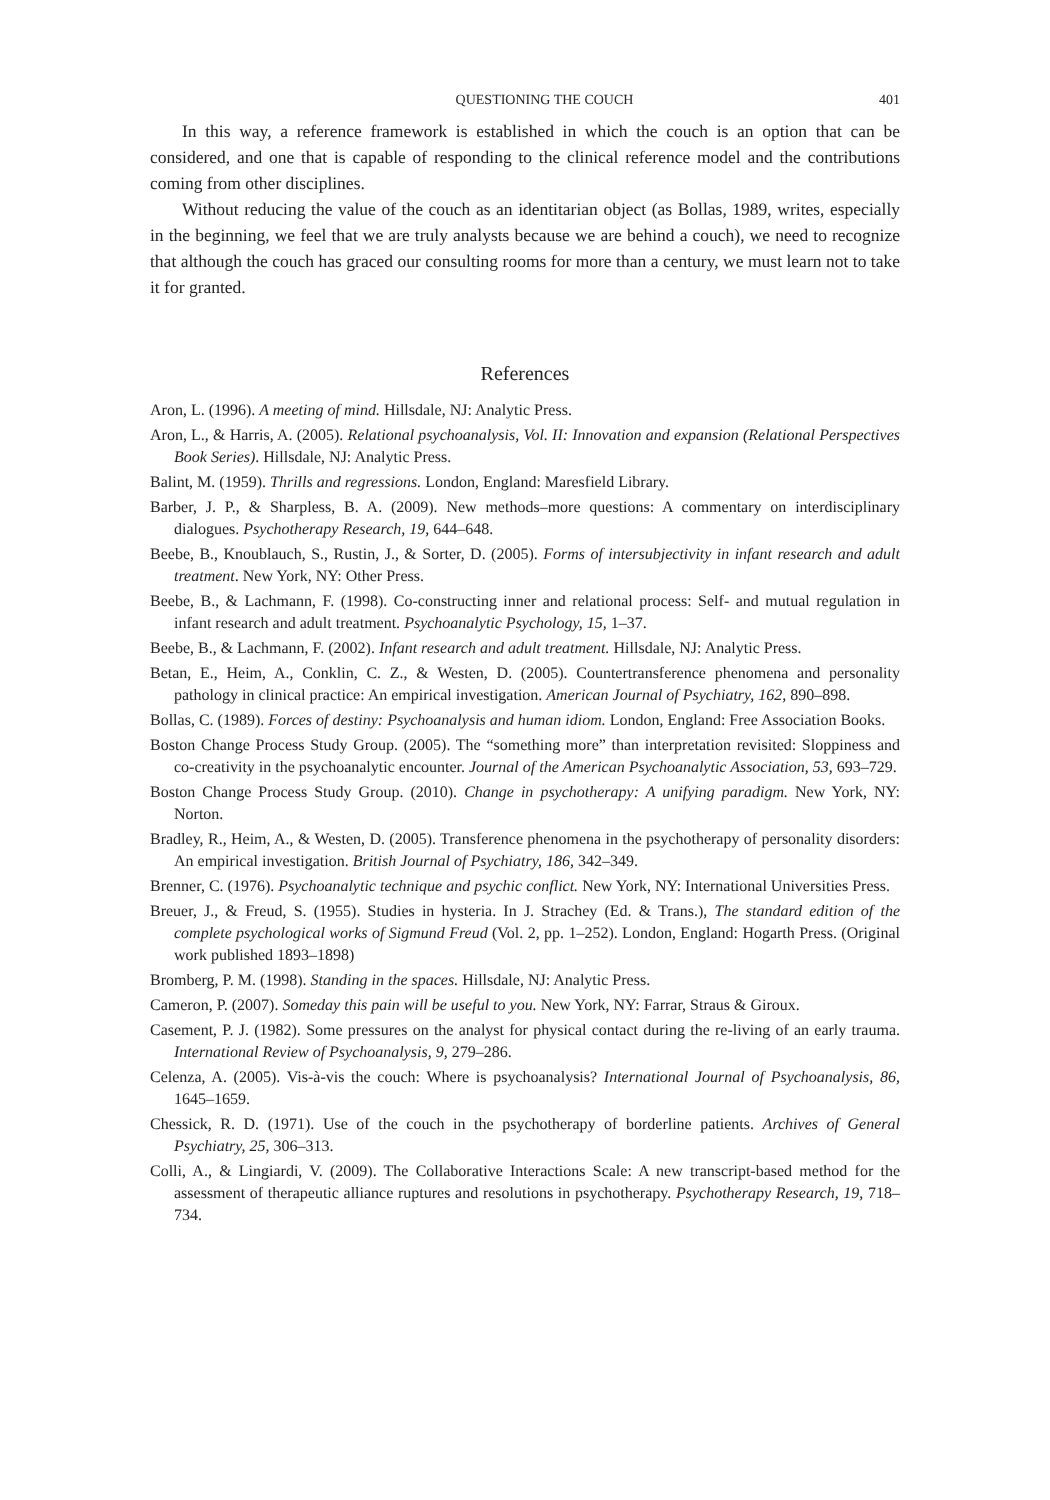QUESTIONING THE COUCH 401
In this way, a reference framework is established in which the couch is an option that can be considered, and one that is capable of responding to the clinical reference model and the contributions coming from other disciplines.
Without reducing the value of the couch as an identitarian object (as Bollas, 1989, writes, especially in the beginning, we feel that we are truly analysts because we are behind a couch), we need to recognize that although the couch has graced our consulting rooms for more than a century, we must learn not to take it for granted.
References
Aron, L. (1996). A meeting of mind. Hillsdale, NJ: Analytic Press.
Aron, L., & Harris, A. (2005). Relational psychoanalysis, Vol. II: Innovation and expansion (Relational Perspectives Book Series). Hillsdale, NJ: Analytic Press.
Balint, M. (1959). Thrills and regressions. London, England: Maresfield Library.
Barber, J. P., & Sharpless, B. A. (2009). New methods–more questions: A commentary on interdisciplinary dialogues. Psychotherapy Research, 19, 644–648.
Beebe, B., Knoublauch, S., Rustin, J., & Sorter, D. (2005). Forms of intersubjectivity in infant research and adult treatment. New York, NY: Other Press.
Beebe, B., & Lachmann, F. (1998). Co-constructing inner and relational process: Self- and mutual regulation in infant research and adult treatment. Psychoanalytic Psychology, 15, 1–37.
Beebe, B., & Lachmann, F. (2002). Infant research and adult treatment. Hillsdale, NJ: Analytic Press.
Betan, E., Heim, A., Conklin, C. Z., & Westen, D. (2005). Countertransference phenomena and personality pathology in clinical practice: An empirical investigation. American Journal of Psychiatry, 162, 890–898.
Bollas, C. (1989). Forces of destiny: Psychoanalysis and human idiom. London, England: Free Association Books.
Boston Change Process Study Group. (2005). The “something more” than interpretation revisited: Sloppiness and co-creativity in the psychoanalytic encounter. Journal of the American Psychoanalytic Association, 53, 693–729.
Boston Change Process Study Group. (2010). Change in psychotherapy: A unifying paradigm. New York, NY: Norton.
Bradley, R., Heim, A., & Westen, D. (2005). Transference phenomena in the psychotherapy of personality disorders: An empirical investigation. British Journal of Psychiatry, 186, 342–349.
Brenner, C. (1976). Psychoanalytic technique and psychic conflict. New York, NY: International Universities Press.
Breuer, J., & Freud, S. (1955). Studies in hysteria. In J. Strachey (Ed. & Trans.), The standard edition of the complete psychological works of Sigmund Freud (Vol. 2, pp. 1–252). London, England: Hogarth Press. (Original work published 1893–1898)
Bromberg, P. M. (1998). Standing in the spaces. Hillsdale, NJ: Analytic Press.
Cameron, P. (2007). Someday this pain will be useful to you. New York, NY: Farrar, Straus & Giroux.
Casement, P. J. (1982). Some pressures on the analyst for physical contact during the re-living of an early trauma. International Review of Psychoanalysis, 9, 279–286.
Celenza, A. (2005). Vis-à-vis the couch: Where is psychoanalysis? International Journal of Psychoanalysis, 86, 1645–1659.
Chessick, R. D. (1971). Use of the couch in the psychotherapy of borderline patients. Archives of General Psychiatry, 25, 306–313.
Colli, A., & Lingiardi, V. (2009). The Collaborative Interactions Scale: A new transcript-based method for the assessment of therapeutic alliance ruptures and resolutions in psychotherapy. Psychotherapy Research, 19, 718–734.